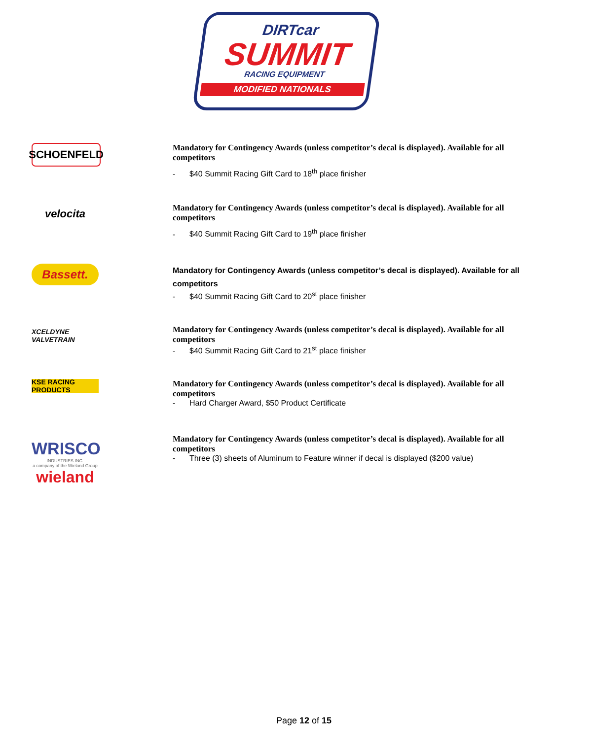DIRTcar
SUMMIT
RACING EQUIPMENT
MODIFIED NATIONALS
SCHOENFELD
Mandatory for Contingency Awards (unless competitor’s decal is displayed). Available for all competitors
- $40 Summit Racing Gift Card to 18<sup>th</sup> place finisher
velocita
Mandatory for Contingency Awards (unless competitor’s decal is displayed). Available for all competitors
- $40 Summit Racing Gift Card to 19<sup>th</sup> place finisher
Bassett.
Mandatory for Contingency Awards (unless competitor’s decal is displayed). Available for all competitors
- $40 Summit Racing Gift Card to 20<sup>st</sup> place finisher
XCELDYNE VALVETRAIN
Mandatory for Contingency Awards (unless competitor’s decal is displayed). Available for all competitors
- $40 Summit Racing Gift Card to 21<sup>st</sup> place finisher
KSE RACING PRODUCTS
Mandatory for Contingency Awards (unless competitor’s decal is displayed). Available for all competitors
- Hard Charger Award, $50 Product Certificate
WRISCO
INDUSTRIES INC.
a company of the Wieland Group
wieland
Mandatory for Contingency Awards (unless competitor’s decal is displayed). Available for all competitors
- Three (3) sheets of Aluminum to Feature winner if decal is displayed ($200 value)
Page 12 of 15